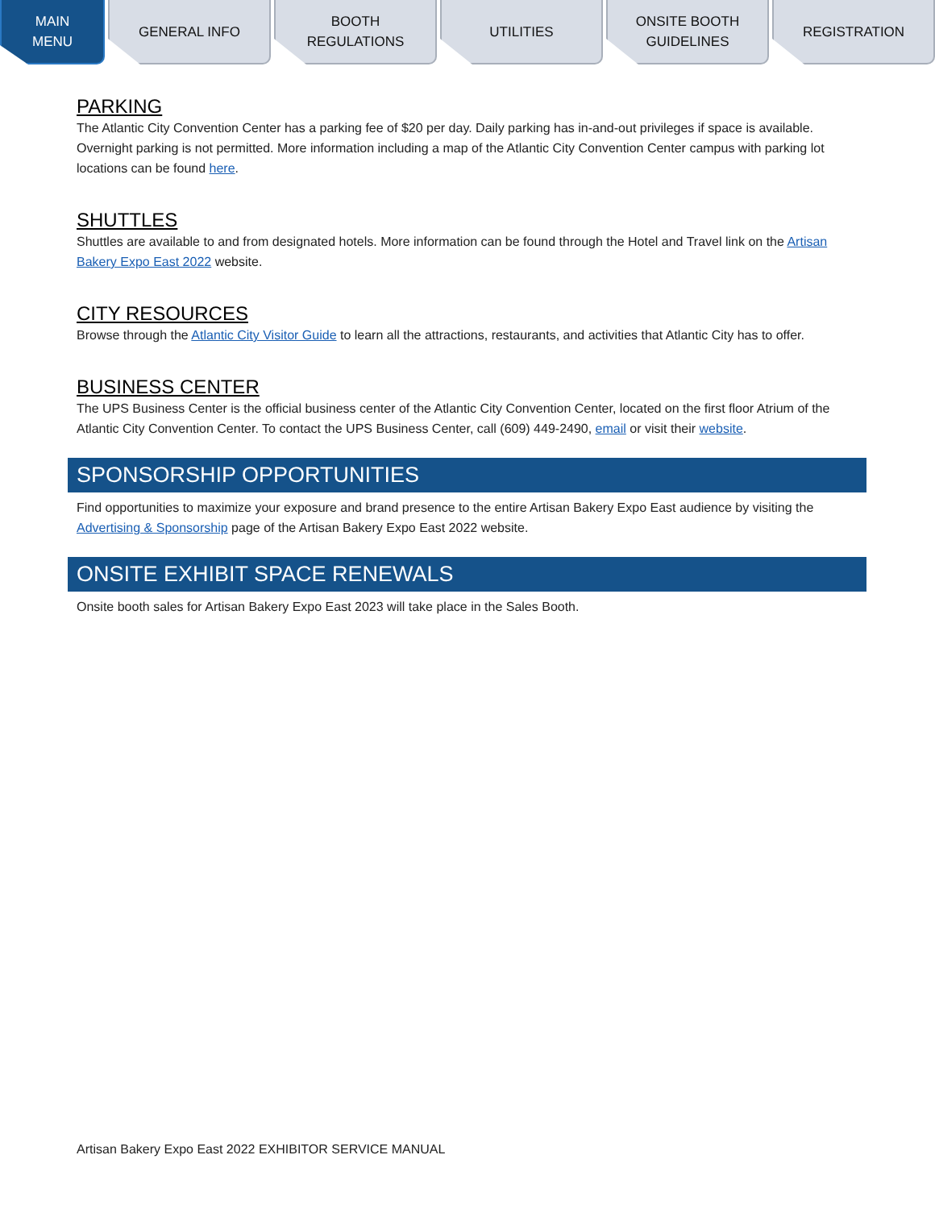MAIN
MENU
GENERAL INFO BOOTH
REGULATIONS
UTILITIES ONSITE BOOTH
GUIDELINES
REGISTRATION
PARKING
The Atlantic City Convention Center has a parking fee of $20 per day. Daily parking has in-and-out privileges if space is available. Overnight parking is not permitted. More information including a map of the Atlantic City Convention Center campus with parking lot locations can be found here.
SHUTTLES
Shuttles are available to and from designated hotels. More information can be found through the Hotel and Travel link on the Artisan Bakery Expo East 2022 website.
CITY RESOURCES
Browse through the Atlantic City Visitor Guide to learn all the attractions, restaurants, and activities that Atlantic City has to offer.
BUSINESS CENTER
The UPS Business Center is the official business center of the Atlantic City Convention Center, located on the first floor Atrium of the Atlantic City Convention Center. To contact the UPS Business Center, call (609) 449-2490, email or visit their website.
SPONSORSHIP OPPORTUNITIES
Find opportunities to maximize your exposure and brand presence to the entire Artisan Bakery Expo East audience by visiting the Advertising & Sponsorship page of the Artisan Bakery Expo East 2022 website.
ONSITE EXHIBIT SPACE RENEWALS
Onsite booth sales for Artisan Bakery Expo East 2023 will take place in the Sales Booth.
Artisan Bakery Expo East 2022 EXHIBITOR SERVICE MANUAL